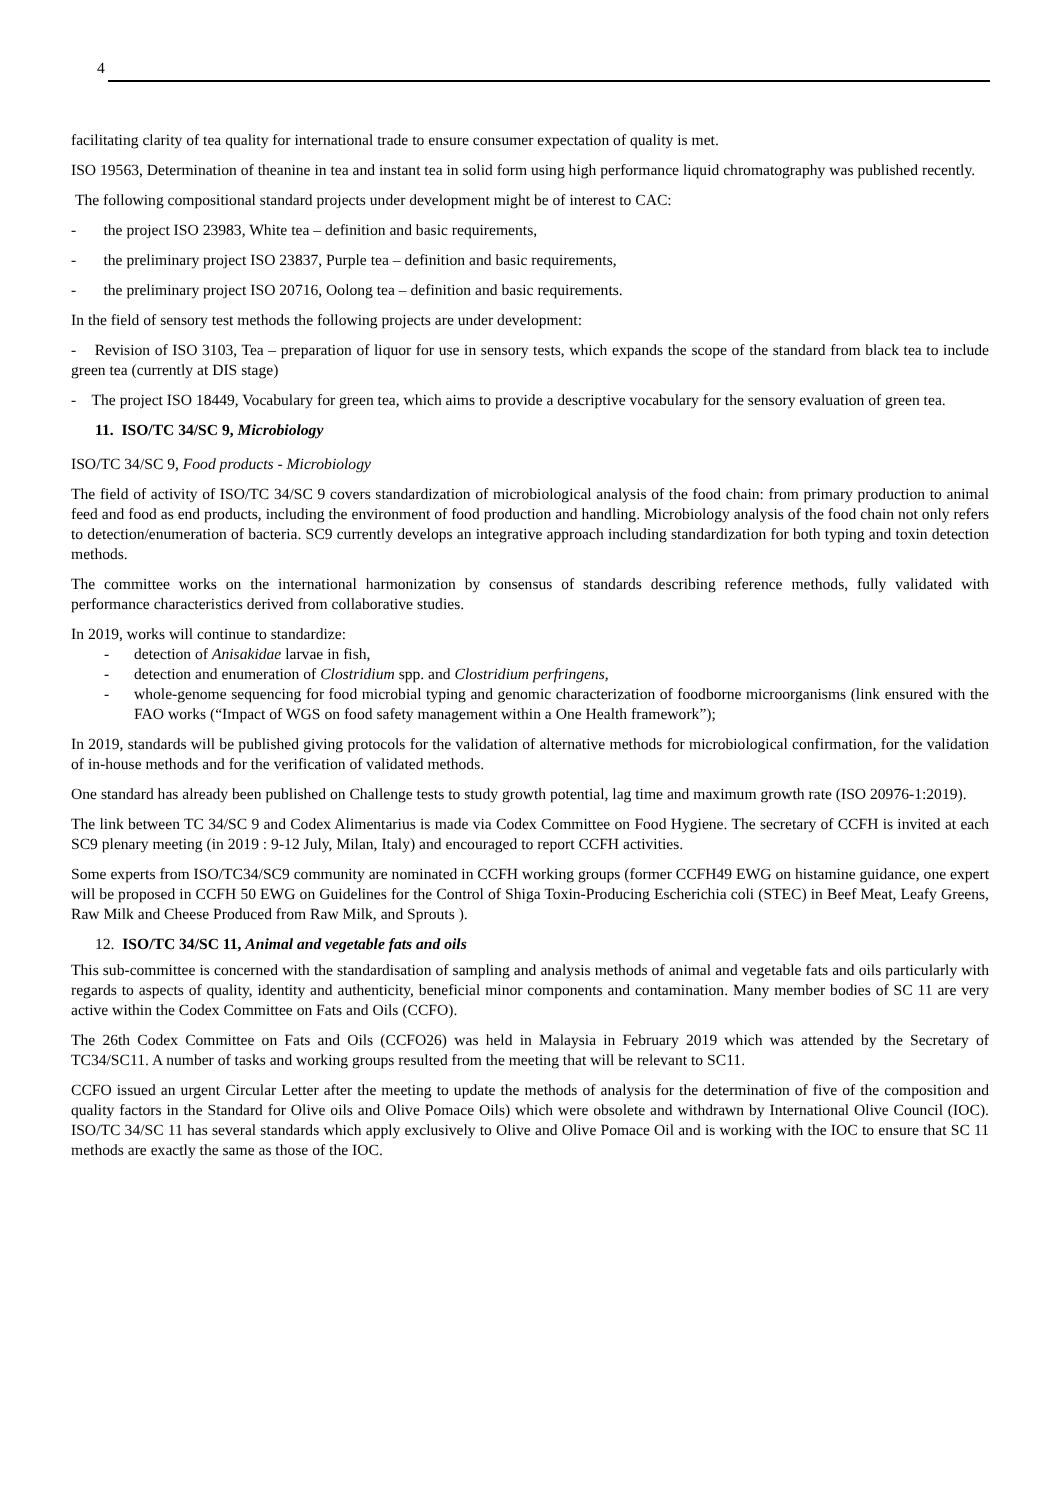4
facilitating clarity of tea quality for international trade to ensure consumer expectation of quality is met.
ISO 19563, Determination of theanine in tea and instant tea in solid form using high performance liquid chromatography was published recently.
The following compositional standard projects under development might be of interest to CAC:
- the project ISO 23983, White tea – definition and basic requirements,
- the preliminary project ISO 23837, Purple tea – definition and basic requirements,
- the preliminary project ISO 20716, Oolong tea – definition and basic requirements.
In the field of sensory test methods the following projects are under development:
- Revision of ISO 3103, Tea – preparation of liquor for use in sensory tests, which expands the scope of the standard from black tea to include green tea (currently at DIS stage)
- The project ISO 18449, Vocabulary for green tea, which aims to provide a descriptive vocabulary for the sensory evaluation of green tea.
11. ISO/TC 34/SC 9, Microbiology
ISO/TC 34/SC 9, Food products - Microbiology
The field of activity of ISO/TC 34/SC 9 covers standardization of microbiological analysis of the food chain: from primary production to animal feed and food as end products, including the environment of food production and handling. Microbiology analysis of the food chain not only refers to detection/enumeration of bacteria. SC9 currently develops an integrative approach including standardization for both typing and toxin detection methods.
The committee works on the international harmonization by consensus of standards describing reference methods, fully validated with performance characteristics derived from collaborative studies.
In 2019, works will continue to standardize:
- detection of Anisakidae larvae in fish,
- detection and enumeration of Clostridium spp. and Clostridium perfringens,
- whole-genome sequencing for food microbial typing and genomic characterization of foodborne microorganisms (link ensured with the FAO works (“Impact of WGS on food safety management within a One Health framework”);
In 2019, standards will be published giving protocols for the validation of alternative methods for microbiological confirmation, for the validation of in-house methods and for the verification of validated methods.
One standard has already been published on Challenge tests to study growth potential, lag time and maximum growth rate (ISO 20976-1:2019).
The link between TC 34/SC 9 and Codex Alimentarius is made via Codex Committee on Food Hygiene. The secretary of CCFH is invited at each SC9 plenary meeting (in 2019 : 9-12 July, Milan, Italy) and encouraged to report CCFH activities.
Some experts from ISO/TC34/SC9 community are nominated in CCFH working groups (former CCFH49 EWG on histamine guidance, one expert will be proposed in CCFH 50 EWG on Guidelines for the Control of Shiga Toxin-Producing Escherichia coli (STEC) in Beef Meat, Leafy Greens, Raw Milk and Cheese Produced from Raw Milk, and Sprouts ).
12. ISO/TC 34/SC 11, Animal and vegetable fats and oils
This sub-committee is concerned with the standardisation of sampling and analysis methods of animal and vegetable fats and oils particularly with regards to aspects of quality, identity and authenticity, beneficial minor components and contamination. Many member bodies of SC 11 are very active within the Codex Committee on Fats and Oils (CCFO).
The 26th Codex Committee on Fats and Oils (CCFO26) was held in Malaysia in February 2019 which was attended by the Secretary of TC34/SC11. A number of tasks and working groups resulted from the meeting that will be relevant to SC11.
CCFO issued an urgent Circular Letter after the meeting to update the methods of analysis for the determination of five of the composition and quality factors in the Standard for Olive oils and Olive Pomace Oils) which were obsolete and withdrawn by International Olive Council (IOC). ISO/TC 34/SC 11 has several standards which apply exclusively to Olive and Olive Pomace Oil and is working with the IOC to ensure that SC 11 methods are exactly the same as those of the IOC.